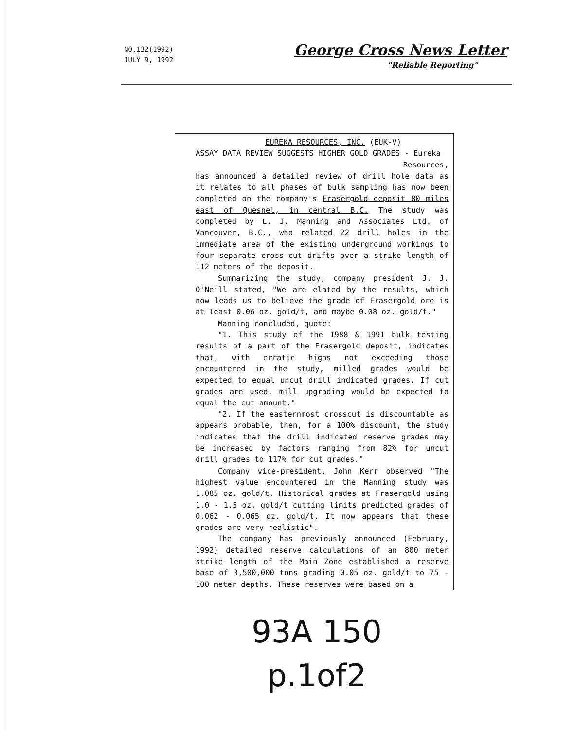NO.132(1992)
JULY 9, 1992
George Cross News Letter
"Reliable Reporting"
EUREKA RESOURCES, INC. (EUK-V)
ASSAY DATA REVIEW SUGGESTS HIGHER GOLD GRADES - Eureka
Resources,
has announced a detailed review of drill hole data as it relates to all phases of bulk sampling has now been completed on the company's Frasergold deposit 80 miles east of Quesnel, in central B.C. The study was completed by L. J. Manning and Associates Ltd. of Vancouver, B.C., who related 22 drill holes in the immediate area of the existing underground workings to four separate cross-cut drifts over a strike length of 112 meters of the deposit.
Summarizing the study, company president J. J. O'Neill stated, "We are elated by the results, which now leads us to believe the grade of Frasergold ore is at least 0.06 oz. gold/t, and maybe 0.08 oz. gold/t."
Manning concluded, quote:
"1. This study of the 1988 & 1991 bulk testing results of a part of the Frasergold deposit, indicates that, with erratic highs not exceeding those encountered in the study, milled grades would be expected to equal uncut drill indicated grades. If cut grades are used, mill upgrading would be expected to equal the cut amount."
"2. If the easternmost crosscut is discountable as appears probable, then, for a 100% discount, the study indicates that the drill indicated reserve grades may be increased by factors ranging from 82% for uncut drill grades to 117% for cut grades."
Company vice-president, John Kerr observed "The highest value encountered in the Manning study was 1.085 oz. gold/t. Historical grades at Frasergold using 1.0 - 1.5 oz. gold/t cutting limits predicted grades of 0.062 - 0.065 oz. gold/t. It now appears that these grades are very realistic".
The company has previously announced (February, 1992) detailed reserve calculations of an 800 meter strike length of the Main Zone established a reserve base of 3,500,000 tons grading 0.05 oz. gold/t to 75 - 100 meter depths. These reserves were based on a
93A 150
p.1of2